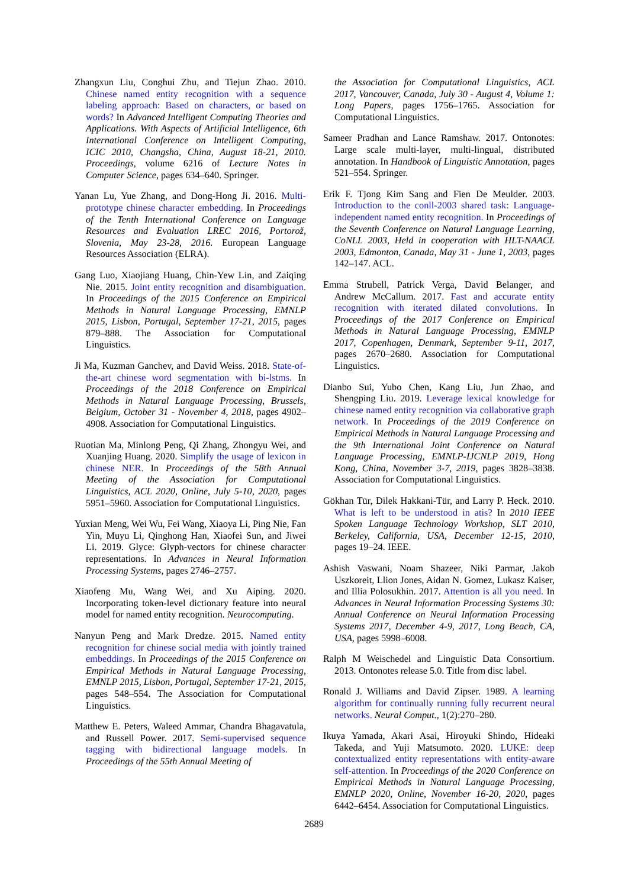Zhangxun Liu, Conghui Zhu, and Tiejun Zhao. 2010. Chinese named entity recognition with a sequence labeling approach: Based on characters, or based on words? In Advanced Intelligent Computing Theories and Applications. With Aspects of Artificial Intelligence, 6th International Conference on Intelligent Computing, ICIC 2010, Changsha, China, August 18-21, 2010. Proceedings, volume 6216 of Lecture Notes in Computer Science, pages 634–640. Springer.
Yanan Lu, Yue Zhang, and Dong-Hong Ji. 2016. Multi-prototype chinese character embedding. In Proceedings of the Tenth International Conference on Language Resources and Evaluation LREC 2016, Portorož, Slovenia, May 23-28, 2016. European Language Resources Association (ELRA).
Gang Luo, Xiaojiang Huang, Chin-Yew Lin, and Zaiqing Nie. 2015. Joint entity recognition and disambiguation. In Proceedings of the 2015 Conference on Empirical Methods in Natural Language Processing, EMNLP 2015, Lisbon, Portugal, September 17-21, 2015, pages 879–888. The Association for Computational Linguistics.
Ji Ma, Kuzman Ganchev, and David Weiss. 2018. State-of-the-art chinese word segmentation with bi-lstms. In Proceedings of the 2018 Conference on Empirical Methods in Natural Language Processing, Brussels, Belgium, October 31 - November 4, 2018, pages 4902–4908. Association for Computational Linguistics.
Ruotian Ma, Minlong Peng, Qi Zhang, Zhongyu Wei, and Xuanjing Huang. 2020. Simplify the usage of lexicon in chinese NER. In Proceedings of the 58th Annual Meeting of the Association for Computational Linguistics, ACL 2020, Online, July 5-10, 2020, pages 5951–5960. Association for Computational Linguistics.
Yuxian Meng, Wei Wu, Fei Wang, Xiaoya Li, Ping Nie, Fan Yin, Muyu Li, Qinghong Han, Xiaofei Sun, and Jiwei Li. 2019. Glyce: Glyph-vectors for chinese character representations. In Advances in Neural Information Processing Systems, pages 2746–2757.
Xiaofeng Mu, Wang Wei, and Xu Aiping. 2020. Incorporating token-level dictionary feature into neural model for named entity recognition. Neurocomputing.
Nanyun Peng and Mark Dredze. 2015. Named entity recognition for chinese social media with jointly trained embeddings. In Proceedings of the 2015 Conference on Empirical Methods in Natural Language Processing, EMNLP 2015, Lisbon, Portugal, September 17-21, 2015, pages 548–554. The Association for Computational Linguistics.
Matthew E. Peters, Waleed Ammar, Chandra Bhagavatula, and Russell Power. 2017. Semi-supervised sequence tagging with bidirectional language models. In Proceedings of the 55th Annual Meeting of
the Association for Computational Linguistics, ACL 2017, Vancouver, Canada, July 30 - August 4, Volume 1: Long Papers, pages 1756–1765. Association for Computational Linguistics.
Sameer Pradhan and Lance Ramshaw. 2017. Ontonotes: Large scale multi-layer, multi-lingual, distributed annotation. In Handbook of Linguistic Annotation, pages 521–554. Springer.
Erik F. Tjong Kim Sang and Fien De Meulder. 2003. Introduction to the conll-2003 shared task: Language-independent named entity recognition. In Proceedings of the Seventh Conference on Natural Language Learning, CoNLL 2003, Held in cooperation with HLT-NAACL 2003, Edmonton, Canada, May 31 - June 1, 2003, pages 142–147. ACL.
Emma Strubell, Patrick Verga, David Belanger, and Andrew McCallum. 2017. Fast and accurate entity recognition with iterated dilated convolutions. In Proceedings of the 2017 Conference on Empirical Methods in Natural Language Processing, EMNLP 2017, Copenhagen, Denmark, September 9-11, 2017, pages 2670–2680. Association for Computational Linguistics.
Dianbo Sui, Yubo Chen, Kang Liu, Jun Zhao, and Shengping Liu. 2019. Leverage lexical knowledge for chinese named entity recognition via collaborative graph network. In Proceedings of the 2019 Conference on Empirical Methods in Natural Language Processing and the 9th International Joint Conference on Natural Language Processing, EMNLP-IJCNLP 2019, Hong Kong, China, November 3-7, 2019, pages 3828–3838. Association for Computational Linguistics.
Gökhan Tür, Dilek Hakkani-Tür, and Larry P. Heck. 2010. What is left to be understood in atis? In 2010 IEEE Spoken Language Technology Workshop, SLT 2010, Berkeley, California, USA, December 12-15, 2010, pages 19–24. IEEE.
Ashish Vaswani, Noam Shazeer, Niki Parmar, Jakob Uszkoreit, Llion Jones, Aidan N. Gomez, Lukasz Kaiser, and Illia Polosukhin. 2017. Attention is all you need. In Advances in Neural Information Processing Systems 30: Annual Conference on Neural Information Processing Systems 2017, December 4-9, 2017, Long Beach, CA, USA, pages 5998–6008.
Ralph M Weischedel and Linguistic Data Consortium. 2013. Ontonotes release 5.0. Title from disc label.
Ronald J. Williams and David Zipser. 1989. A learning algorithm for continually running fully recurrent neural networks. Neural Comput., 1(2):270–280.
Ikuya Yamada, Akari Asai, Hiroyuki Shindo, Hideaki Takeda, and Yuji Matsumoto. 2020. LUKE: deep contextualized entity representations with entity-aware self-attention. In Proceedings of the 2020 Conference on Empirical Methods in Natural Language Processing, EMNLP 2020, Online, November 16-20, 2020, pages 6442–6454. Association for Computational Linguistics.
2689